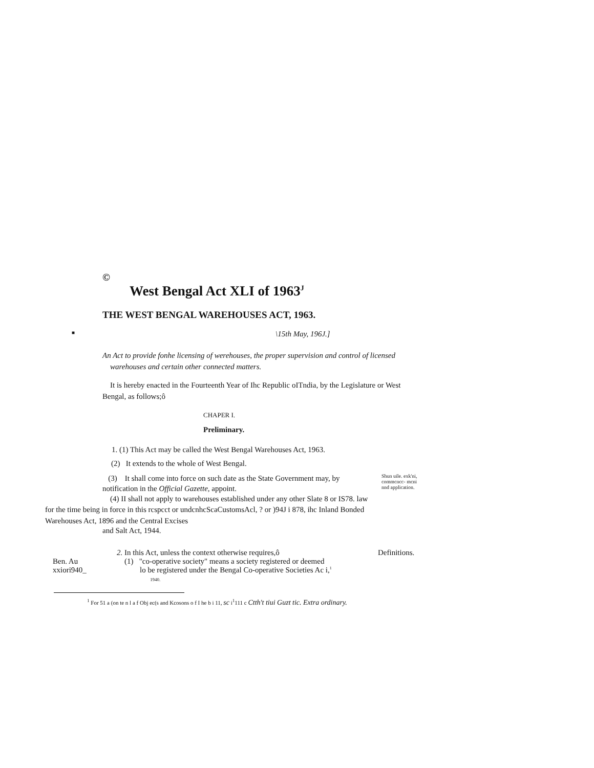©
West Bengal Act XLI of 1963<sup>J</sup>
THE WEST BENGAL WAREHOUSES ACT, 1963.
■ \15th May, 196J.]
An Act to provide fonhe licensing of werehouses, the proper supervision and control of licensed
warehouses and certain other connected matters.
It is hereby enacted in the Fourteenth Year of Ihc Republic oITndia, by the Legislature or West Bengal, as follows;ô
CHAPER I.
Preliminary.
1. (1) This Act may be called the West Bengal Warehouses Act, 1963.
(2) It extends to the whole of West Bengal.
(3) It shall come into force on such date as the State Government may, by
notification in the Official Gazette, appoint.
(4) II shall not apply to warehouses established under any other Slate 8 or IS78. law
Shun uile. exk'ni, commcncc- mcni nnd application.
for the time being in force in this rcspcct or undcnhcScaCustomsAcl, ? or )94J i 878, ihc Inland Bonded Warehouses Act, 1896 and the Central Excises
and Salt Act, 1944.
2. In this Act, unless the context otherwise requires,ô Definitions.
Ben. Au
xxiori940_
(1) "co-operative society" means a society registered or deemed
lo be registered under the Bengal Co-operative Societies Ac i,<sup>1</sup>
1940.
<sup>1</sup> For 51 a (on te n l a f Obj ec(s and Kcosons o f I he b i 11, sc i<sup>1</sup>111 c Ctth't tiui Guzt tic. Extra ordinary.